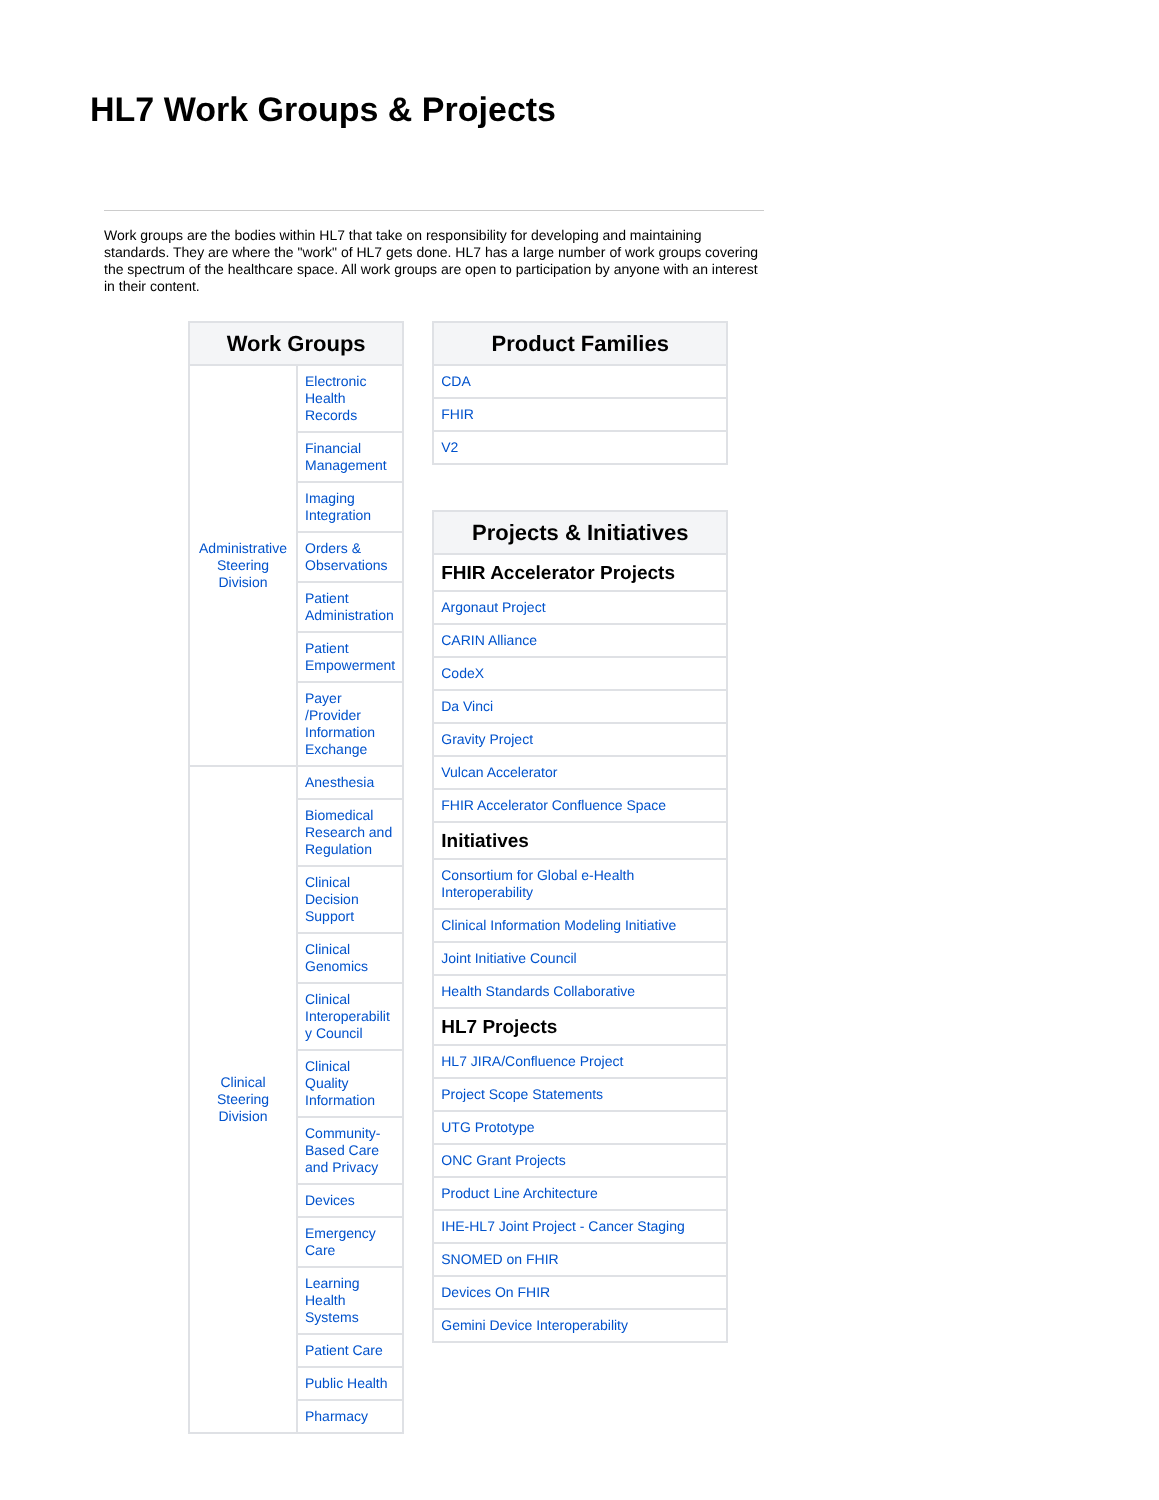HL7 Work Groups & Projects
Work groups are the bodies within HL7 that take on responsibility for developing and maintaining standards. They are where the "work" of HL7 gets done. HL7 has a large number of work groups covering the spectrum of the healthcare space. All work groups are open to participation by anyone with an interest in their content.
| Work Groups | |
| --- | --- |
| Administrative Steering Division | Electronic Health Records |
| | Financial Management |
| | Imaging Integration |
| | Orders & Observations |
| | Patient Administration |
| | Patient Empowerment |
| | Payer /Provider Information Exchange |
| Clinical Steering Division | Anesthesia |
| | Biomedical Research and Regulation |
| | Clinical Decision Support |
| | Clinical Genomics |
| | Clinical Interoperabilit y Council |
| | Clinical Quality Information |
| | Community-Based Care and Privacy |
| | Devices |
| | Emergency Care |
| | Learning Health Systems |
| | Patient Care |
| | Public Health |
| | Pharmacy |
| Product Families |
| --- |
| CDA |
| FHIR |
| V2 |
| Projects & Initiatives |
| --- |
| FHIR Accelerator Projects |
| Argonaut Project |
| CARIN Alliance |
| CodeX |
| Da Vinci |
| Gravity Project |
| Vulcan Accelerator |
| FHIR Accelerator Confluence Space |
| Initiatives |
| Consortium for Global e-Health Interoperability |
| Clinical Information Modeling Initiative |
| Joint Initiative Council |
| Health Standards Collaborative |
| HL7 Projects |
| HL7 JIRA/Confluence Project |
| Project Scope Statements |
| UTG Prototype |
| ONC Grant Projects |
| Product Line Architecture |
| IHE-HL7 Joint Project - Cancer Staging |
| SNOMED on FHIR |
| Devices On FHIR |
| Gemini Device Interoperability |